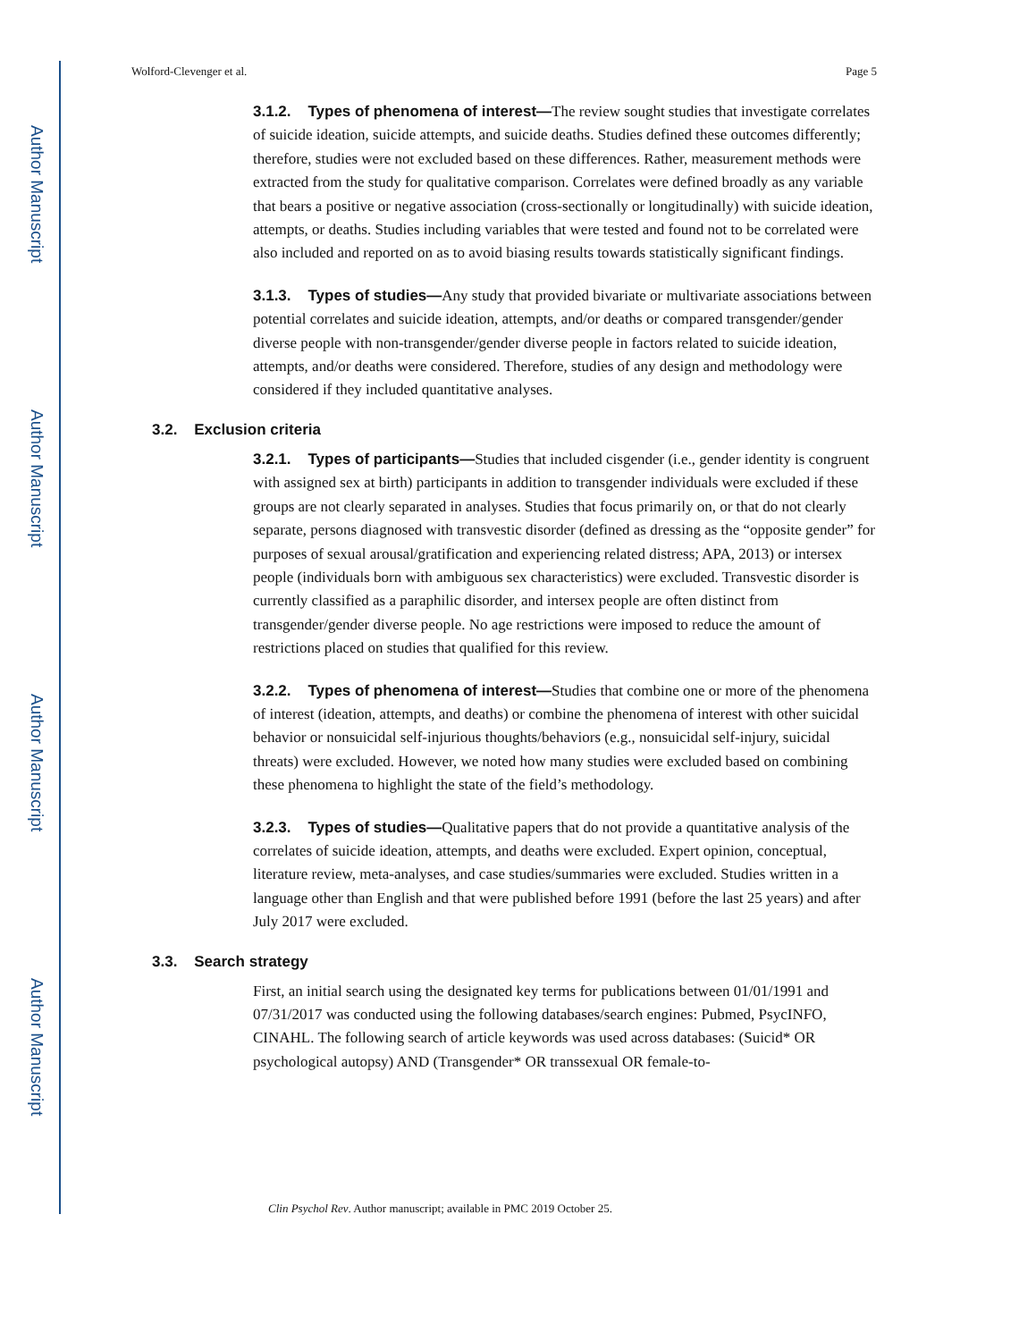Author Manuscript
Author Manuscript
Author Manuscript
Author Manuscript
Wolford-Clevenger et al. Page 5
3.1.2. Types of phenomena of interest—The review sought studies that investigate correlates of suicide ideation, suicide attempts, and suicide deaths. Studies defined these outcomes differently; therefore, studies were not excluded based on these differences. Rather, measurement methods were extracted from the study for qualitative comparison. Correlates were defined broadly as any variable that bears a positive or negative association (cross-sectionally or longitudinally) with suicide ideation, attempts, or deaths. Studies including variables that were tested and found not to be correlated were also included and reported on as to avoid biasing results towards statistically significant findings.
3.1.3. Types of studies—Any study that provided bivariate or multivariate associations between potential correlates and suicide ideation, attempts, and/or deaths or compared transgender/gender diverse people with non-transgender/gender diverse people in factors related to suicide ideation, attempts, and/or deaths were considered. Therefore, studies of any design and methodology were considered if they included quantitative analyses.
3.2. Exclusion criteria
3.2.1. Types of participants—Studies that included cisgender (i.e., gender identity is congruent with assigned sex at birth) participants in addition to transgender individuals were excluded if these groups are not clearly separated in analyses. Studies that focus primarily on, or that do not clearly separate, persons diagnosed with transvestic disorder (defined as dressing as the “opposite gender” for purposes of sexual arousal/gratification and experiencing related distress; APA, 2013) or intersex people (individuals born with ambiguous sex characteristics) were excluded. Transvestic disorder is currently classified as a paraphilic disorder, and intersex people are often distinct from transgender/gender diverse people. No age restrictions were imposed to reduce the amount of restrictions placed on studies that qualified for this review.
3.2.2. Types of phenomena of interest—Studies that combine one or more of the phenomena of interest (ideation, attempts, and deaths) or combine the phenomena of interest with other suicidal behavior or nonsuicidal self-injurious thoughts/behaviors (e.g., nonsuicidal self-injury, suicidal threats) were excluded. However, we noted how many studies were excluded based on combining these phenomena to highlight the state of the field’s methodology.
3.2.3. Types of studies—Qualitative papers that do not provide a quantitative analysis of the correlates of suicide ideation, attempts, and deaths were excluded. Expert opinion, conceptual, literature review, meta-analyses, and case studies/summaries were excluded. Studies written in a language other than English and that were published before 1991 (before the last 25 years) and after July 2017 were excluded.
3.3. Search strategy
First, an initial search using the designated key terms for publications between 01/01/1991 and 07/31/2017 was conducted using the following databases/search engines: Pubmed, PsycINFO, CINAHL. The following search of article keywords was used across databases: (Suicid* OR psychological autopsy) AND (Transgender* OR transsexual OR female-to-
Clin Psychol Rev. Author manuscript; available in PMC 2019 October 25.